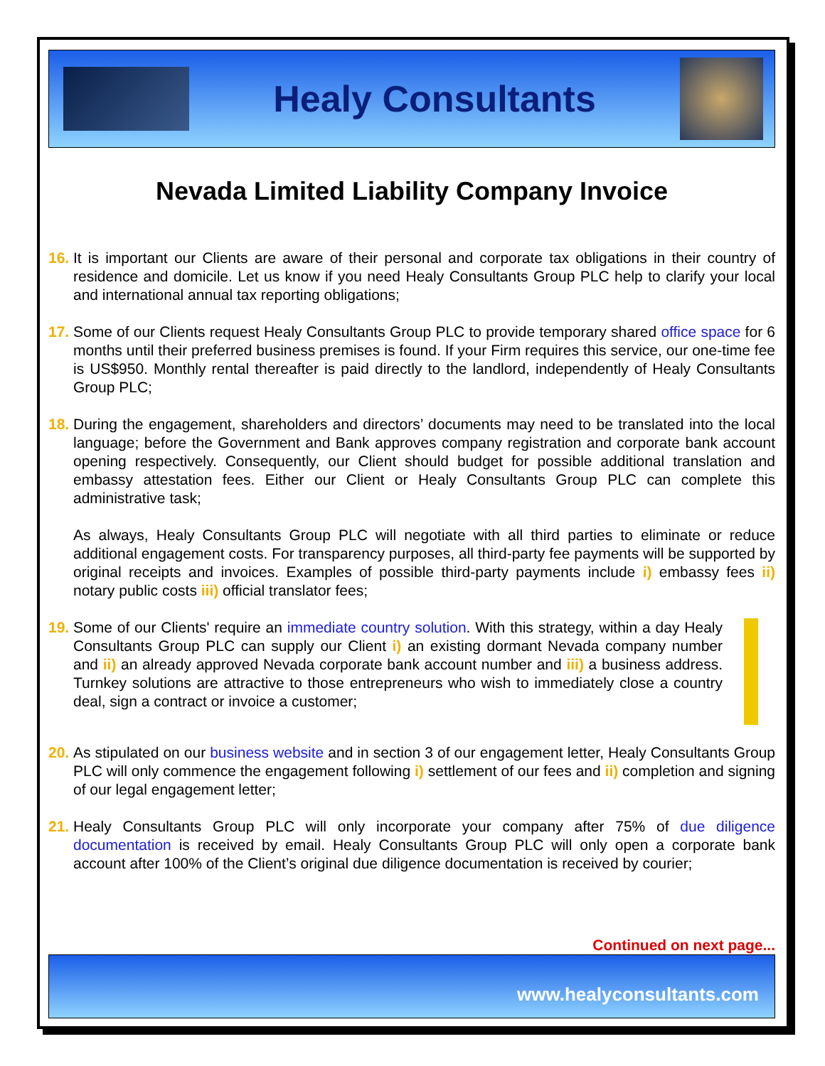Healy Consultants
Nevada Limited Liability Company Invoice
16.
It is important our Clients are aware of their personal and corporate tax obligations in their country of residence and domicile. Let us know if you need Healy Consultants Group PLC help to clarify your local and international annual tax reporting obligations;
17.
Some of our Clients request Healy Consultants Group PLC to provide temporary shared office space for 6 months until their preferred business premises is found. If your Firm requires this service, our one-time fee is US$950. Monthly rental thereafter is paid directly to the landlord, independently of Healy Consultants Group PLC;
18.
During the engagement, shareholders and directors’ documents may need to be translated into the local language; before the Government and Bank approves company registration and corporate bank account opening respectively. Consequently, our Client should budget for possible additional translation and embassy attestation fees. Either our Client or Healy Consultants Group PLC can complete this administrative task;
As always, Healy Consultants Group PLC will negotiate with all third parties to eliminate or reduce additional engagement costs. For transparency purposes, all third-party fee payments will be supported by original receipts and invoices. Examples of possible third-party payments include i) embassy fees ii) notary public costs iii) official translator fees;
19.
Some of our Clients' require an immediate country solution. With this strategy, within a day Healy Consultants Group PLC can supply our Client i) an existing dormant Nevada company number and ii) an already approved Nevada corporate bank account number and iii) a business address. Turnkey solutions are attractive to those entrepreneurs who wish to immediately close a country deal, sign a contract or invoice a customer;
20.
As stipulated on our business website and in section 3 of our engagement letter, Healy Consultants Group PLC will only commence the engagement following i) settlement of our fees and ii) completion and signing of our legal engagement letter;
21.
Healy Consultants Group PLC will only incorporate your company after 75% of due diligence documentation is received by email. Healy Consultants Group PLC will only open a corporate bank account after 100% of the Client’s original due diligence documentation is received by courier;
Continued on next page...
www.healyconsultants.com